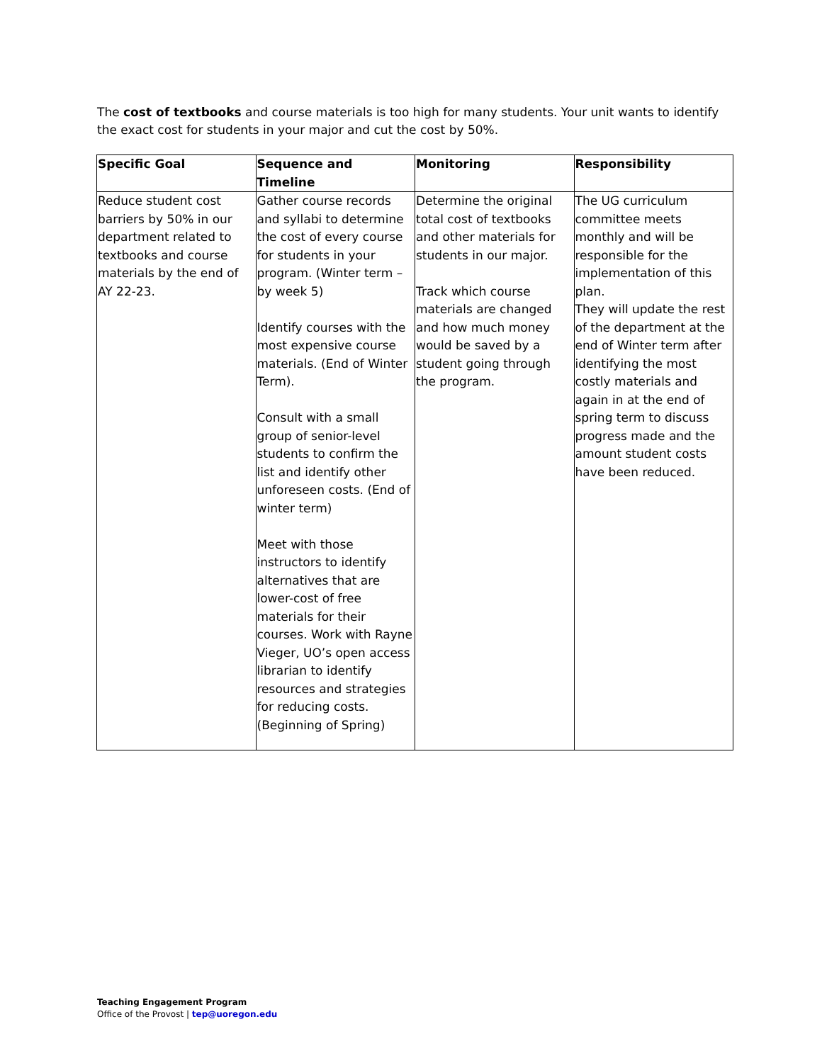The cost of textbooks and course materials is too high for many students. Your unit wants to identify the exact cost for students in your major and cut the cost by 50%.
| Specific Goal | Sequence and Timeline | Monitoring | Responsibility |
| --- | --- | --- | --- |
| Reduce student cost barriers by 50% in our department related to textbooks and course materials by the end of AY 22-23. | Gather course records and syllabi to determine the cost of every course for students in your program. (Winter term – by week 5) Identify courses with the most expensive course materials. (End of Winter Term). Consult with a small group of senior-level students to confirm the list and identify other unforeseen costs. (End of winter term) Meet with those instructors to identify alternatives that are lower-cost of free materials for their courses. Work with Rayne Vieger, UO’s open access librarian to identify resources and strategies for reducing costs. (Beginning of Spring) | Determine the original total cost of textbooks and other materials for students in our major. Track which course materials are changed and how much money would be saved by a student going through the program. | The UG curriculum committee meets monthly and will be responsible for the implementation of this plan. They will update the rest of the department at the end of Winter term after identifying the most costly materials and again in at the end of spring term to discuss progress made and the amount student costs have been reduced. |
Teaching Engagement Program
Office of the Provost | tep@uoregon.edu